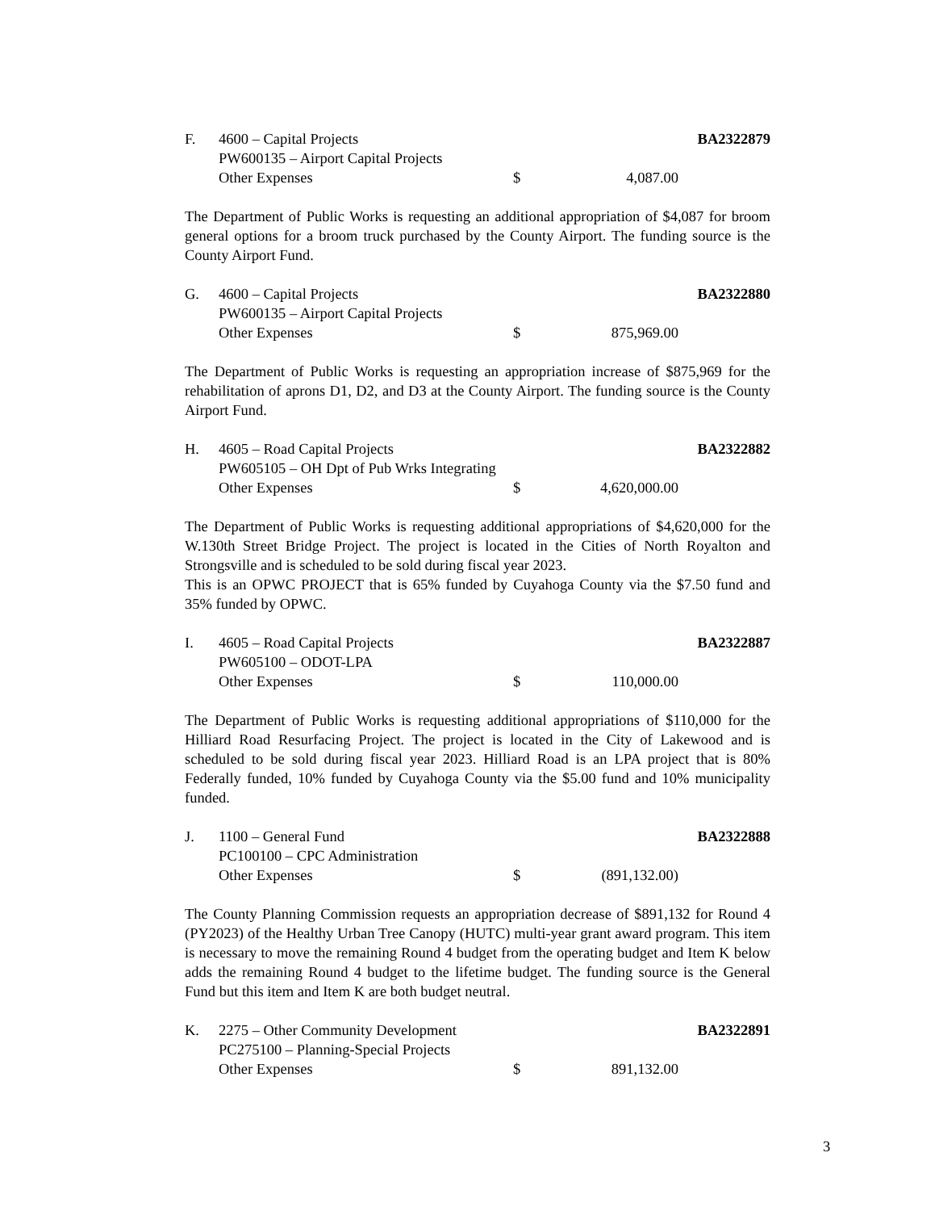F.
4600 – Capital Projects
BA2322879
PW600135 – Airport Capital Projects
Other Expenses
$
4,087.00
The Department of Public Works is requesting an additional appropriation of $4,087 for broom general options for a broom truck purchased by the County Airport. The funding source is the County Airport Fund.
G.
4600 – Capital Projects
BA2322880
PW600135 – Airport Capital Projects
Other Expenses
$
875,969.00
The Department of Public Works is requesting an appropriation increase of $875,969 for the rehabilitation of aprons D1, D2, and D3 at the County Airport. The funding source is the County Airport Fund.
H.
4605 – Road Capital Projects
BA2322882
PW605105 – OH Dpt of Pub Wrks Integrating
Other Expenses
$
4,620,000.00
The Department of Public Works is requesting additional appropriations of $4,620,000 for the W.130th Street Bridge Project. The project is located in the Cities of North Royalton and Strongsville and is scheduled to be sold during fiscal year 2023.
This is an OPWC PROJECT that is 65% funded by Cuyahoga County via the $7.50 fund and 35% funded by OPWC.
I.
4605 – Road Capital Projects
BA2322887
PW605100 – ODOT-LPA
Other Expenses
$
110,000.00
The Department of Public Works is requesting additional appropriations of $110,000 for the Hilliard Road Resurfacing Project. The project is located in the City of Lakewood and is scheduled to be sold during fiscal year 2023. Hilliard Road is an LPA project that is 80% Federally funded, 10% funded by Cuyahoga County via the $5.00 fund and 10% municipality funded.
J.
1100 – General Fund
BA2322888
PC100100 – CPC Administration
Other Expenses
$
(891,132.00)
The County Planning Commission requests an appropriation decrease of $891,132 for Round 4 (PY2023) of the Healthy Urban Tree Canopy (HUTC) multi-year grant award program. This item is necessary to move the remaining Round 4 budget from the operating budget and Item K below adds the remaining Round 4 budget to the lifetime budget. The funding source is the General Fund but this item and Item K are both budget neutral.
K.
2275 – Other Community Development
BA2322891
PC275100 – Planning-Special Projects
Other Expenses
$
891,132.00
3